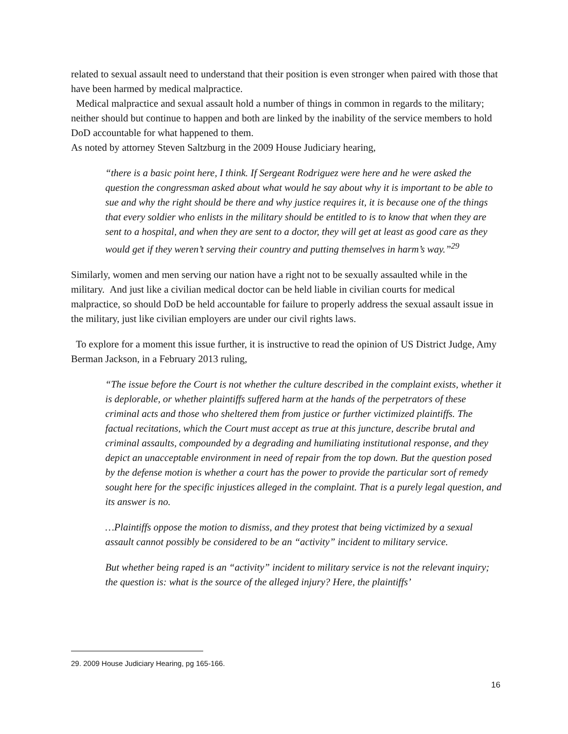related to sexual assault need to understand that their position is even stronger when paired with those that have been harmed by medical malpractice.
Medical malpractice and sexual assault hold a number of things in common in regards to the military; neither should but continue to happen and both are linked by the inability of the service members to hold DoD accountable for what happened to them.
As noted by attorney Steven Saltzburg in the 2009 House Judiciary hearing,
“there is a basic point here, I think. If Sergeant Rodriguez were here and he were asked the question the congressman asked about what would he say about why it is important to be able to sue and why the right should be there and why justice requires it, it is because one of the things that every soldier who enlists in the military should be entitled to is to know that when they are sent to a hospital, and when they are sent to a doctor, they will get at least as good care as they would get if they weren’t serving their country and putting themselves in harm’s way.”<sup>29</sup>
Similarly, women and men serving our nation have a right not to be sexually assaulted while in the military. And just like a civilian medical doctor can be held liable in civilian courts for medical malpractice, so should DoD be held accountable for failure to properly address the sexual assault issue in the military, just like civilian employers are under our civil rights laws.
To explore for a moment this issue further, it is instructive to read the opinion of US District Judge, Amy Berman Jackson, in a February 2013 ruling,
“The issue before the Court is not whether the culture described in the complaint exists, whether it is deplorable, or whether plaintiffs suffered harm at the hands of the perpetrators of these criminal acts and those who sheltered them from justice or further victimized plaintiffs. The factual recitations, which the Court must accept as true at this juncture, describe brutal and criminal assaults, compounded by a degrading and humiliating institutional response, and they depict an unacceptable environment in need of repair from the top down. But the question posed by the defense motion is whether a court has the power to provide the particular sort of remedy sought here for the specific injustices alleged in the complaint. That is a purely legal question, and its answer is no.
…Plaintiffs oppose the motion to dismiss, and they protest that being victimized by a sexual assault cannot possibly be considered to be an “activity” incident to military service.
But whether being raped is an “activity” incident to military service is not the relevant inquiry; the question is: what is the source of the alleged injury? Here, the plaintiffs’
29. 2009 House Judiciary Hearing, pg 165-166.
16